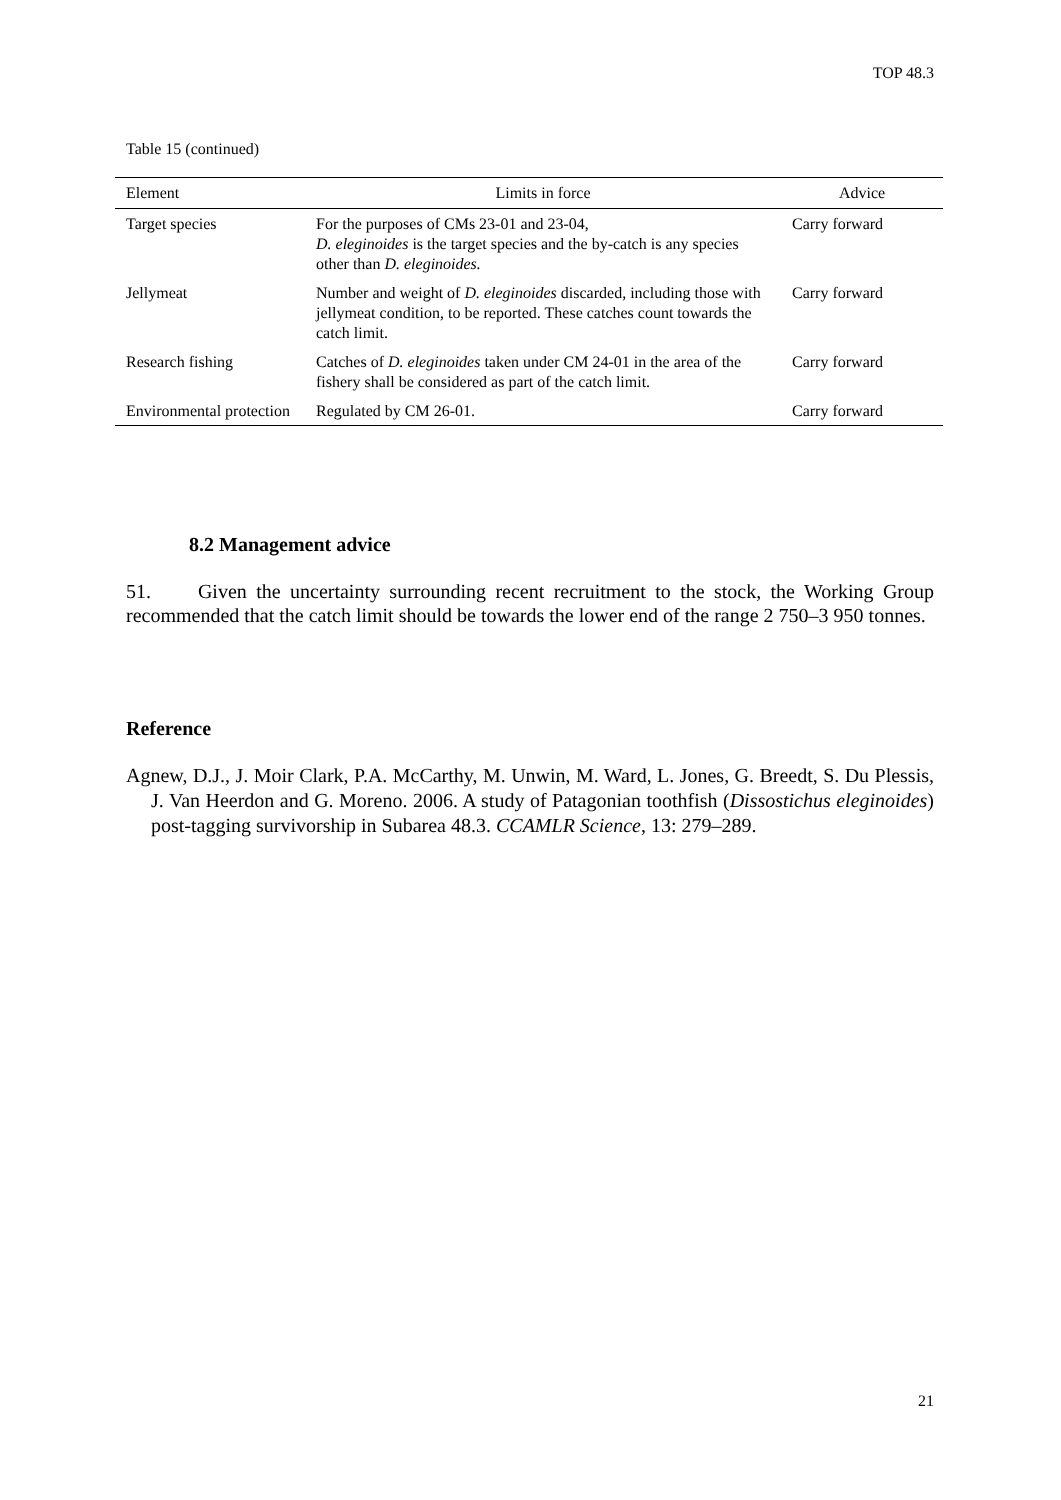TOP 48.3
Table 15 (continued)
| Element | Limits in force | Advice |
| --- | --- | --- |
| Target species | For the purposes of CMs 23-01 and 23-04, D. eleginoides is the target species and the by-catch is any species other than D. eleginoides. | Carry forward |
| Jellymeat | Number and weight of D. eleginoides discarded, including those with jellymeat condition, to be reported. These catches count towards the catch limit. | Carry forward |
| Research fishing | Catches of D. eleginoides taken under CM 24-01 in the area of the fishery shall be considered as part of the catch limit. | Carry forward |
| Environmental protection | Regulated by CM 26-01. | Carry forward |
8.2 Management advice
51. Given the uncertainty surrounding recent recruitment to the stock, the Working Group recommended that the catch limit should be towards the lower end of the range 2 750–3 950 tonnes.
Reference
Agnew, D.J., J. Moir Clark, P.A. McCarthy, M. Unwin, M. Ward, L. Jones, G. Breedt, S. Du Plessis, J. Van Heerdon and G. Moreno. 2006. A study of Patagonian toothfish (Dissostichus eleginoides) post-tagging survivorship in Subarea 48.3. CCAMLR Science, 13: 279–289.
21